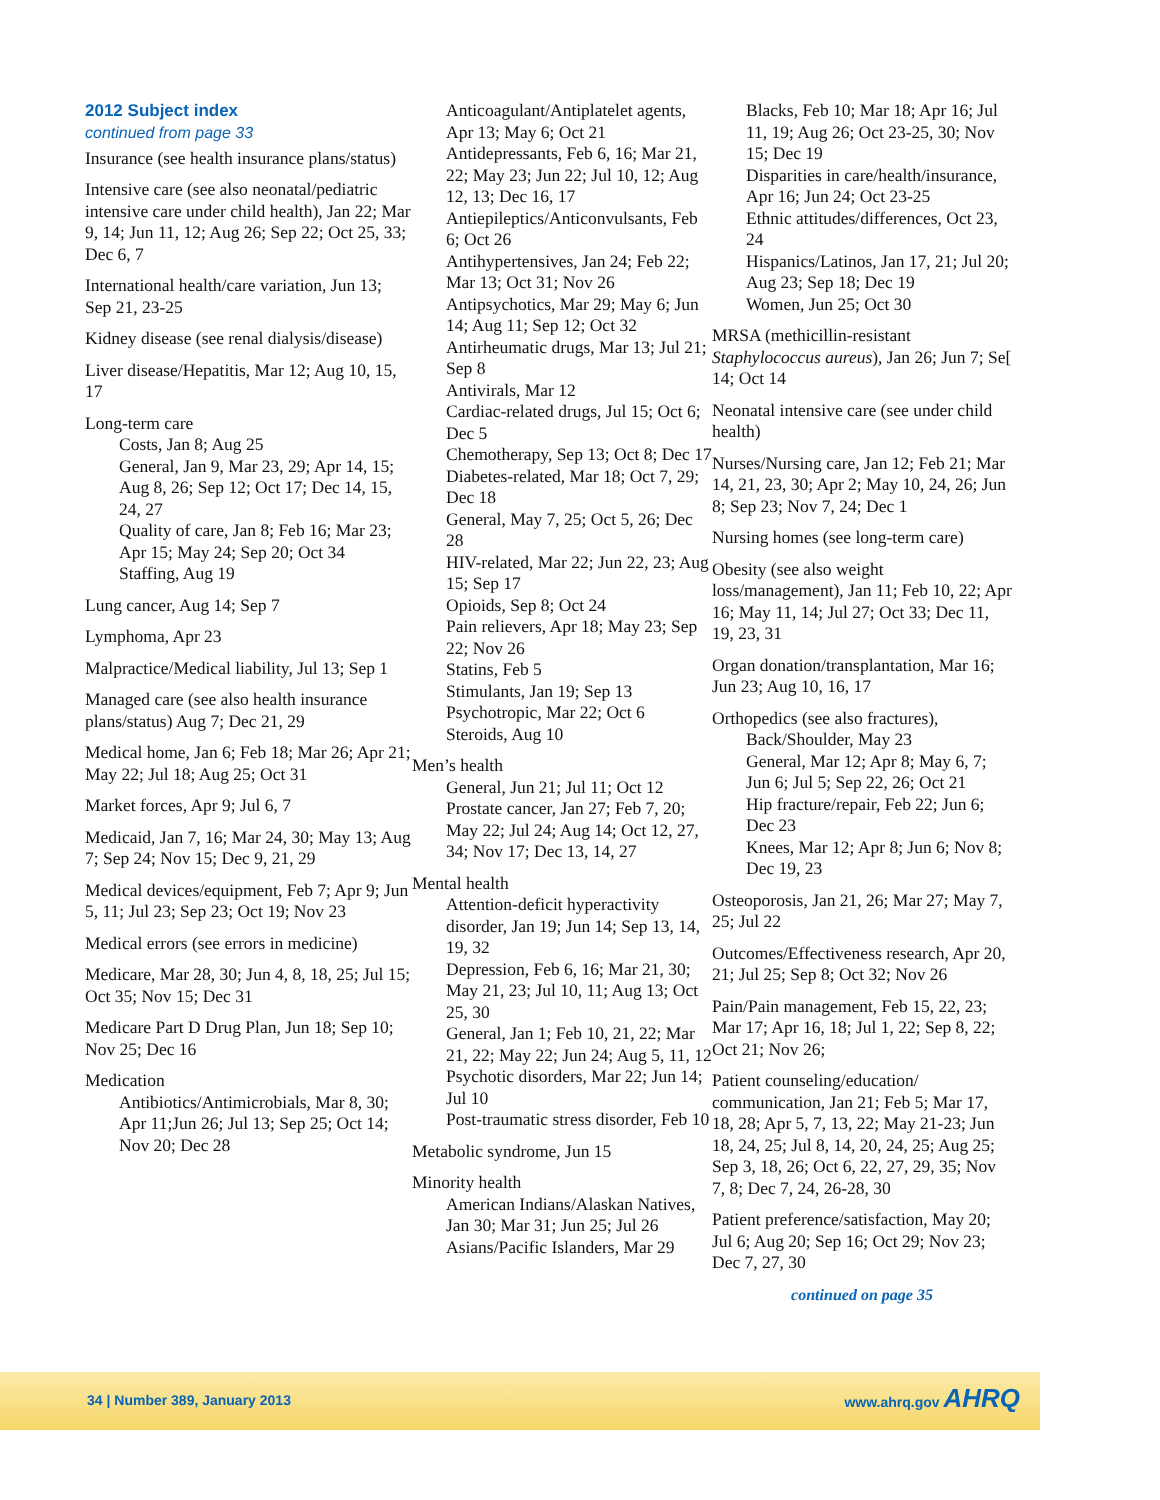2012 Subject index
continued from page 33
Insurance (see health insurance plans/status)
Intensive care (see also neonatal/pediatric intensive care under child health), Jan 22; Mar 9, 14; Jun 11, 12; Aug 26; Sep 22; Oct 25, 33; Dec 6, 7
International health/care variation, Jun 13; Sep 21, 23-25
Kidney disease (see renal dialysis/disease)
Liver disease/Hepatitis, Mar 12; Aug 10, 15, 17
Long-term care
Costs, Jan 8; Aug 25
General, Jan 9, Mar 23, 29; Apr 14, 15; Aug 8, 26; Sep 12; Oct 17; Dec 14, 15, 24, 27
Quality of care, Jan 8; Feb 16; Mar 23; Apr 15; May 24; Sep 20; Oct 34
Staffing, Aug 19
Lung cancer, Aug 14; Sep 7
Lymphoma, Apr 23
Malpractice/Medical liability, Jul 13; Sep 1
Managed care (see also health insurance plans/status) Aug 7; Dec 21, 29
Medical home, Jan 6; Feb 18; Mar 26; Apr 21; May 22; Jul 18; Aug 25; Oct 31
Market forces, Apr 9; Jul 6, 7
Medicaid, Jan 7, 16; Mar 24, 30; May 13; Aug 7; Sep 24; Nov 15; Dec 9, 21, 29
Medical devices/equipment, Feb 7; Apr 9; Jun 5, 11; Jul 23; Sep 23; Oct 19; Nov 23
Medical errors (see errors in medicine)
Medicare, Mar 28, 30; Jun 4, 8, 18, 25; Jul 15; Oct 35; Nov 15; Dec 31
Medicare Part D Drug Plan, Jun 18; Sep 10; Nov 25; Dec 16
Medication
Antibiotics/Antimicrobials, Mar 8, 30; Apr 11;Jun 26; Jul 13; Sep 25; Oct 14; Nov 20; Dec 28
Anticoagulant/Antiplatelet agents, Apr 13; May 6; Oct 21
Antidepressants, Feb 6, 16; Mar 21, 22; May 23; Jun 22; Jul 10, 12; Aug 12, 13; Dec 16, 17
Antiepileptics/Anticonvulsants, Feb 6; Oct 26
Antihypertensives, Jan 24; Feb 22; Mar 13; Oct 31; Nov 26
Antipsychotics, Mar 29; May 6; Jun 14; Aug 11; Sep 12; Oct 32
Antirheumatic drugs, Mar 13; Jul 21; Sep 8
Antivirals, Mar 12
Cardiac-related drugs, Jul 15; Oct 6; Dec 5
Chemotherapy, Sep 13; Oct 8; Dec 17
Diabetes-related, Mar 18; Oct 7, 29; Dec 18
General, May 7, 25; Oct 5, 26; Dec 28
HIV-related, Mar 22; Jun 22, 23; Aug 15; Sep 17
Opioids, Sep 8; Oct 24
Pain relievers, Apr 18; May 23; Sep 22; Nov 26
Statins, Feb 5
Stimulants, Jan 19; Sep 13
Psychotropic, Mar 22; Oct 6
Steroids, Aug 10
Men’s health
General, Jun 21; Jul 11; Oct 12
Prostate cancer, Jan 27; Feb 7, 20; May 22; Jul 24; Aug 14; Oct 12, 27, 34; Nov 17; Dec 13, 14, 27
Mental health
Attention-deficit hyperactivity disorder, Jan 19; Jun 14; Sep 13, 14, 19, 32
Depression, Feb 6, 16; Mar 21, 30; May 21, 23; Jul 10, 11; Aug 13; Oct 25, 30
General, Jan 1; Feb 10, 21, 22; Mar 21, 22; May 22; Jun 24; Aug 5, 11, 12
Psychotic disorders, Mar 22; Jun 14; Jul 10
Post-traumatic stress disorder, Feb 10
Metabolic syndrome, Jun 15
Minority health
American Indians/Alaskan Natives, Jan 30; Mar 31; Jun 25; Jul 26
Asians/Pacific Islanders, Mar 29
Blacks, Feb 10; Mar 18; Apr 16; Jul 11, 19; Aug 26; Oct 23-25, 30; Nov 15; Dec 19
Disparities in care/health/insurance, Apr 16; Jun 24; Oct 23-25
Ethnic attitudes/differences, Oct 23, 24
Hispanics/Latinos, Jan 17, 21; Jul 20; Aug 23; Sep 18; Dec 19
Women, Jun 25; Oct 30
MRSA (methicillin-resistant Staphylococcus aureus), Jan 26; Jun 7; Se[ 14; Oct 14
Neonatal intensive care (see under child health)
Nurses/Nursing care, Jan 12; Feb 21; Mar 14, 21, 23, 30; Apr 2; May 10, 24, 26; Jun 8; Sep 23; Nov 7, 24; Dec 1
Nursing homes (see long-term care)
Obesity (see also weight loss/management), Jan 11; Feb 10, 22; Apr 16; May 11, 14; Jul 27; Oct 33; Dec 11, 19, 23, 31
Organ donation/transplantation, Mar 16; Jun 23; Aug 10, 16, 17
Orthopedics (see also fractures),
Back/Shoulder, May 23
General, Mar 12; Apr 8; May 6, 7; Jun 6; Jul 5; Sep 22, 26; Oct 21
Hip fracture/repair, Feb 22; Jun 6; Dec 23
Knees, Mar 12; Apr 8; Jun 6; Nov 8; Dec 19, 23
Osteoporosis, Jan 21, 26; Mar 27; May 7, 25; Jul 22
Outcomes/Effectiveness research, Apr 20, 21; Jul 25; Sep 8; Oct 32; Nov 26
Pain/Pain management, Feb 15, 22, 23; Mar 17; Apr 16, 18; Jul 1, 22; Sep 8, 22; Oct 21; Nov 26;
Patient counseling/education/ communication, Jan 21; Feb 5; Mar 17, 18, 28; Apr 5, 7, 13, 22; May 21-23; Jun 18, 24, 25; Jul 8, 14, 20, 24, 25; Aug 25; Sep 3, 18, 26; Oct 6, 22, 27, 29, 35; Nov 7, 8; Dec 7, 24, 26-28, 30
Patient preference/satisfaction, May 20; Jul 6; Aug 20; Sep 16; Oct 29; Nov 23; Dec 7, 27, 30
continued on page 35
34 | Number 389, January 2013 www.ahrq.gov AHRQ